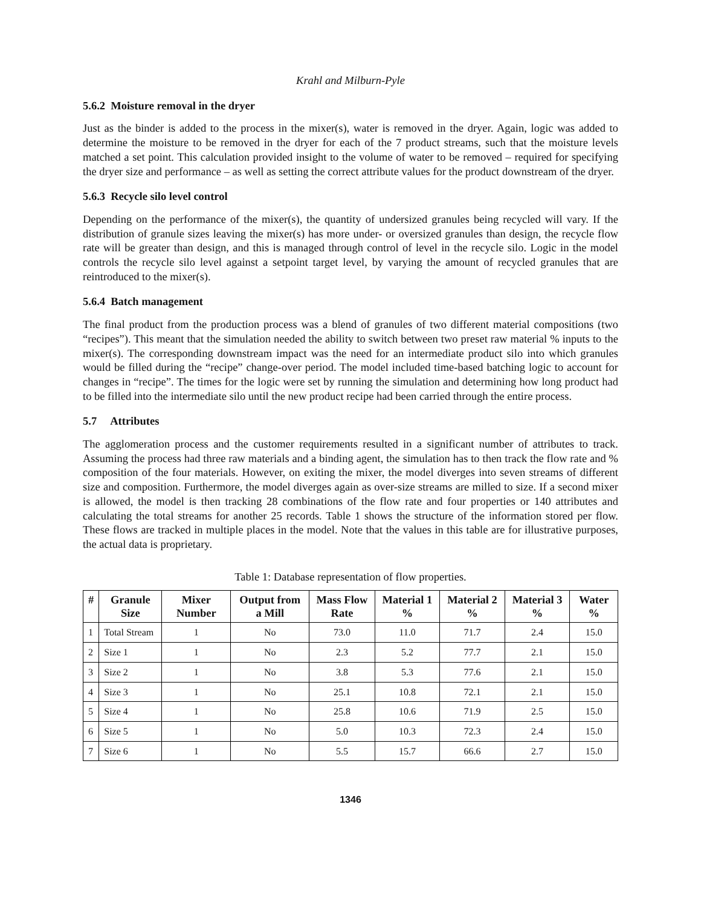Krahl and Milburn-Pyle
5.6.2 Moisture removal in the dryer
Just as the binder is added to the process in the mixer(s), water is removed in the dryer. Again, logic was added to determine the moisture to be removed in the dryer for each of the 7 product streams, such that the moisture levels matched a set point. This calculation provided insight to the volume of water to be removed – required for specifying the dryer size and performance – as well as setting the correct attribute values for the product downstream of the dryer.
5.6.3 Recycle silo level control
Depending on the performance of the mixer(s), the quantity of undersized granules being recycled will vary. If the distribution of granule sizes leaving the mixer(s) has more under- or oversized granules than design, the recycle flow rate will be greater than design, and this is managed through control of level in the recycle silo. Logic in the model controls the recycle silo level against a setpoint target level, by varying the amount of recycled granules that are reintroduced to the mixer(s).
5.6.4 Batch management
The final product from the production process was a blend of granules of two different material compositions (two “recipes”). This meant that the simulation needed the ability to switch between two preset raw material % inputs to the mixer(s). The corresponding downstream impact was the need for an intermediate product silo into which granules would be filled during the “recipe” change-over period. The model included time-based batching logic to account for changes in “recipe”. The times for the logic were set by running the simulation and determining how long product had to be filled into the intermediate silo until the new product recipe had been carried through the entire process.
5.7 Attributes
The agglomeration process and the customer requirements resulted in a significant number of attributes to track. Assuming the process had three raw materials and a binding agent, the simulation has to then track the flow rate and % composition of the four materials. However, on exiting the mixer, the model diverges into seven streams of different size and composition. Furthermore, the model diverges again as over-size streams are milled to size. If a second mixer is allowed, the model is then tracking 28 combinations of the flow rate and four properties or 140 attributes and calculating the total streams for another 25 records. Table 1 shows the structure of the information stored per flow. These flows are tracked in multiple places in the model. Note that the values in this table are for illustrative purposes, the actual data is proprietary.
Table 1: Database representation of flow properties.
| # | Granule Size | Mixer Number | Output from a Mill | Mass Flow Rate | Material 1 % | Material 2 % | Material 3 % | Water % |
| --- | --- | --- | --- | --- | --- | --- | --- | --- |
| 1 | Total Stream | 1 | No | 73.0 | 11.0 | 71.7 | 2.4 | 15.0 |
| 2 | Size 1 | 1 | No | 2.3 | 5.2 | 77.7 | 2.1 | 15.0 |
| 3 | Size 2 | 1 | No | 3.8 | 5.3 | 77.6 | 2.1 | 15.0 |
| 4 | Size 3 | 1 | No | 25.1 | 10.8 | 72.1 | 2.1 | 15.0 |
| 5 | Size 4 | 1 | No | 25.8 | 10.6 | 71.9 | 2.5 | 15.0 |
| 6 | Size 5 | 1 | No | 5.0 | 10.3 | 72.3 | 2.4 | 15.0 |
| 7 | Size 6 | 1 | No | 5.5 | 15.7 | 66.6 | 2.7 | 15.0 |
1346